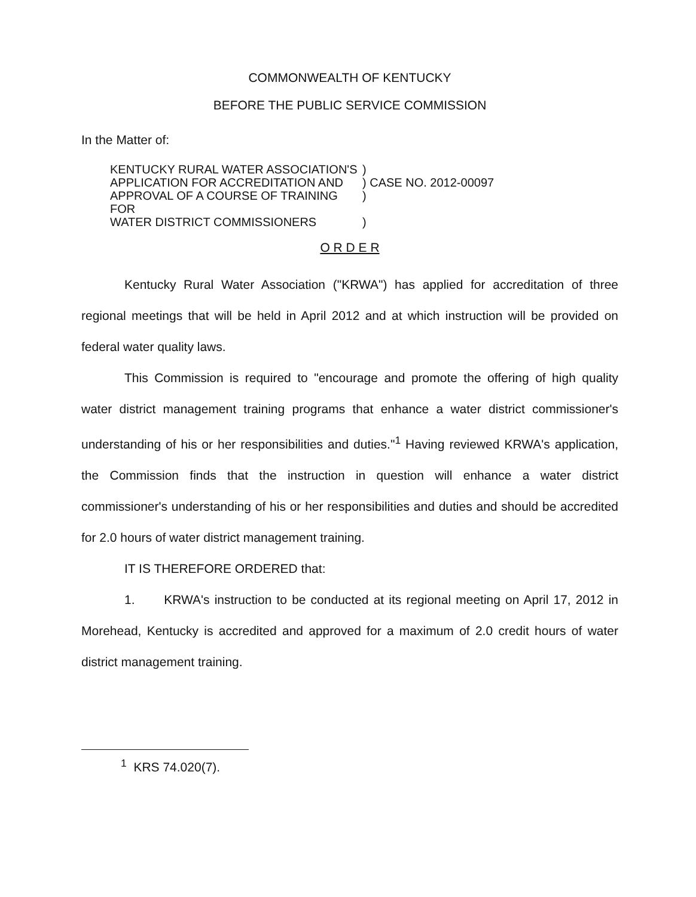COMMONWEALTH OF KENTUCKY
BEFORE THE PUBLIC SERVICE COMMISSION
In the Matter of:
| KENTUCKY RURAL WATER ASSOCIATION'S | ) | |
| APPLICATION FOR ACCREDITATION AND | ) | CASE NO. 2012-00097 |
| APPROVAL OF A COURSE OF TRAINING FOR | ) | |
| WATER DISTRICT COMMISSIONERS | ) | |
O R D E R
Kentucky Rural Water Association ("KRWA") has applied for accreditation of three regional meetings that will be held in April 2012 and at which instruction will be provided on federal water quality laws.
This Commission is required to "encourage and promote the offering of high quality water district management training programs that enhance a water district commissioner's understanding of his or her responsibilities and duties."<sup>1</sup> Having reviewed KRWA's application, the Commission finds that the instruction in question will enhance a water district commissioner's understanding of his or her responsibilities and duties and should be accredited for 2.0 hours of water district management training.
IT IS THEREFORE ORDERED that:
1. KRWA's instruction to be conducted at its regional meeting on April 17, 2012 in Morehead, Kentucky is accredited and approved for a maximum of 2.0 credit hours of water district management training.
<sup>1</sup> KRS 74.020(7).